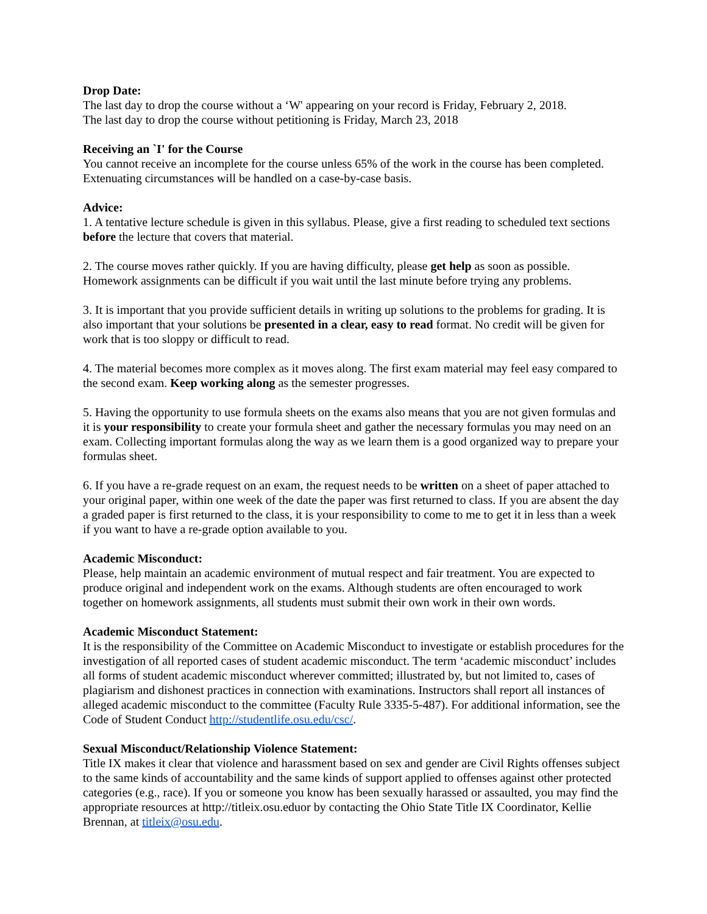Drop Date:
The last day to drop the course without a ‘W' appearing on your record is Friday, February 2, 2018.
The last day to drop the course without petitioning is Friday, March 23, 2018
Receiving an `I' for the Course
You cannot receive an incomplete for the course unless 65% of the work in the course has been completed. Extenuating circumstances will be handled on a case-by-case basis.
Advice:
1. A tentative lecture schedule is given in this syllabus. Please, give a first reading to scheduled text sections before the lecture that covers that material.
2. The course moves rather quickly. If you are having difficulty, please get help as soon as possible. Homework assignments can be difficult if you wait until the last minute before trying any problems.
3. It is important that you provide sufficient details in writing up solutions to the problems for grading. It is also important that your solutions be presented in a clear, easy to read format. No credit will be given for work that is too sloppy or difficult to read.
4. The material becomes more complex as it moves along. The first exam material may feel easy compared to the second exam. Keep working along as the semester progresses.
5. Having the opportunity to use formula sheets on the exams also means that you are not given formulas and it is your responsibility to create your formula sheet and gather the necessary formulas you may need on an exam. Collecting important formulas along the way as we learn them is a good organized way to prepare your formulas sheet.
6. If you have a re-grade request on an exam, the request needs to be written on a sheet of paper attached to your original paper, within one week of the date the paper was first returned to class. If you are absent the day a graded paper is first returned to the class, it is your responsibility to come to me to get it in less than a week if you want to have a re-grade option available to you.
Academic Misconduct:
Please, help maintain an academic environment of mutual respect and fair treatment. You are expected to produce original and independent work on the exams. Although students are often encouraged to work together on homework assignments, all students must submit their own work in their own words.
Academic Misconduct Statement:
It is the responsibility of the Committee on Academic Misconduct to investigate or establish procedures for the investigation of all reported cases of student academic misconduct. The term ‘academic misconduct’ includes all forms of student academic misconduct wherever committed; illustrated by, but not limited to, cases of plagiarism and dishonest practices in connection with examinations. Instructors shall report all instances of alleged academic misconduct to the committee (Faculty Rule 3335-5-487). For additional information, see the Code of Student Conduct http://studentlife.osu.edu/csc/.
Sexual Misconduct/Relationship Violence Statement:
Title IX makes it clear that violence and harassment based on sex and gender are Civil Rights offenses subject to the same kinds of accountability and the same kinds of support applied to offenses against other protected categories (e.g., race). If you or someone you know has been sexually harassed or assaulted, you may find the appropriate resources at http://titleix.osu.eduor by contacting the Ohio State Title IX Coordinator, Kellie Brennan, at titleix@osu.edu.